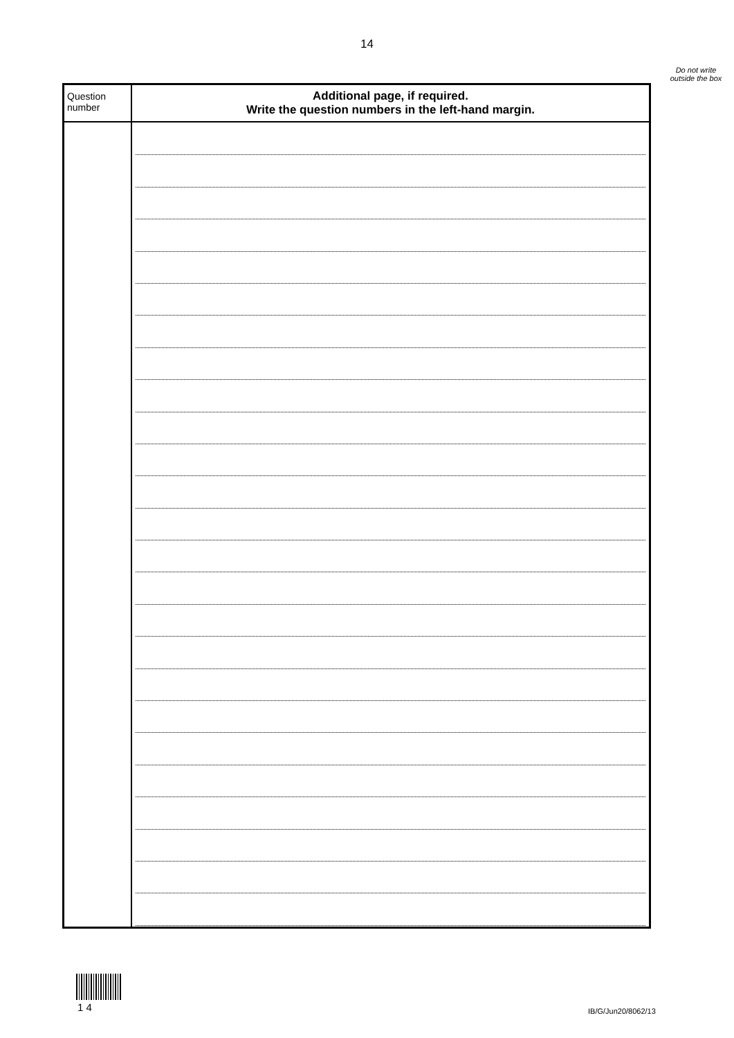14
Do not write outside the box
| Question number | Additional page, if required. Write the question numbers in the left-hand margin. |
| --- | --- |
1 4 IB/G/Jun20/8062/13